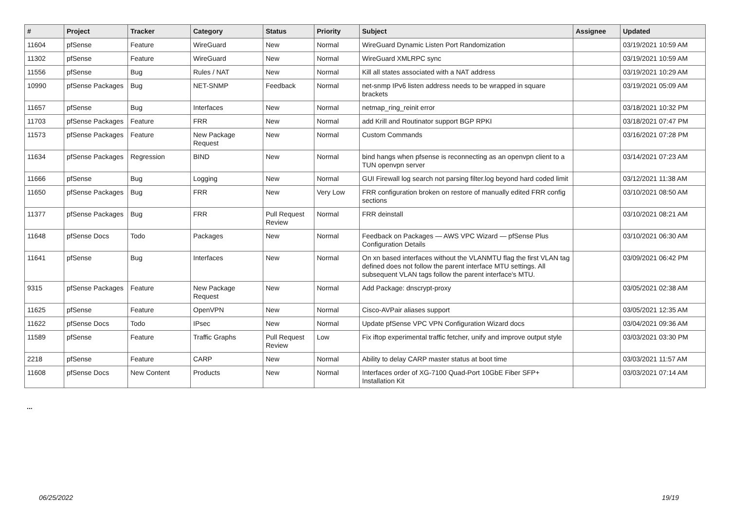| # | Project | Tracker | Category | Status | Priority | Subject | Assignee | Updated |
| --- | --- | --- | --- | --- | --- | --- | --- | --- |
| 11604 | pfSense | Feature | WireGuard | New | Normal | WireGuard Dynamic Listen Port Randomization | | 03/19/2021 10:59 AM |
| 11302 | pfSense | Feature | WireGuard | New | Normal | WireGuard XMLRPC sync | | 03/19/2021 10:59 AM |
| 11556 | pfSense | Bug | Rules / NAT | New | Normal | Kill all states associated with a NAT address | | 03/19/2021 10:29 AM |
| 10990 | pfSense Packages | Bug | NET-SNMP | Feedback | Normal | net-snmp IPv6 listen address needs to be wrapped in square brackets | | 03/19/2021 05:09 AM |
| 11657 | pfSense | Bug | Interfaces | New | Normal | netmap_ring_reinit error | | 03/18/2021 10:32 PM |
| 11703 | pfSense Packages | Feature | FRR | New | Normal | add Krill and Routinator support BGP RPKI | | 03/18/2021 07:47 PM |
| 11573 | pfSense Packages | Feature | New Package Request | New | Normal | Custom Commands | | 03/16/2021 07:28 PM |
| 11634 | pfSense Packages | Regression | BIND | New | Normal | bind hangs when pfsense is reconnecting as an openvpn client to a TUN openvpn server | | 03/14/2021 07:23 AM |
| 11666 | pfSense | Bug | Logging | New | Normal | GUI Firewall log search not parsing filter.log beyond hard coded limit | | 03/12/2021 11:38 AM |
| 11650 | pfSense Packages | Bug | FRR | New | Very Low | FRR configuration broken on restore of manually edited FRR config sections | | 03/10/2021 08:50 AM |
| 11377 | pfSense Packages | Bug | FRR | Pull Request Review | Normal | FRR deinstall | | 03/10/2021 08:21 AM |
| 11648 | pfSense Docs | Todo | Packages | New | Normal | Feedback on Packages — AWS VPC Wizard — pfSense Plus Configuration Details | | 03/10/2021 06:30 AM |
| 11641 | pfSense | Bug | Interfaces | New | Normal | On xn based interfaces without the VLANMTU flag the first VLAN tag defined does not follow the parent interface MTU settings. All subsequent VLAN tags follow the parent interface's MTU. | | 03/09/2021 06:42 PM |
| 9315 | pfSense Packages | Feature | New Package Request | New | Normal | Add Package: dnscrypt-proxy | | 03/05/2021 02:38 AM |
| 11625 | pfSense | Feature | OpenVPN | New | Normal | Cisco-AVPair aliases support | | 03/05/2021 12:35 AM |
| 11622 | pfSense Docs | Todo | IPsec | New | Normal | Update pfSense VPC VPN Configuration Wizard docs | | 03/04/2021 09:36 AM |
| 11589 | pfSense | Feature | Traffic Graphs | Pull Request Review | Low | Fix iftop experimental traffic fetcher, unify and improve output style | | 03/03/2021 03:30 PM |
| 2218 | pfSense | Feature | CARP | New | Normal | Ability to delay CARP master status at boot time | | 03/03/2021 11:57 AM |
| 11608 | pfSense Docs | New Content | Products | New | Normal | Interfaces order of XG-7100 Quad-Port 10GbE Fiber SFP+ Installation Kit | | 03/03/2021 07:14 AM |
...
06/25/2022 19/19